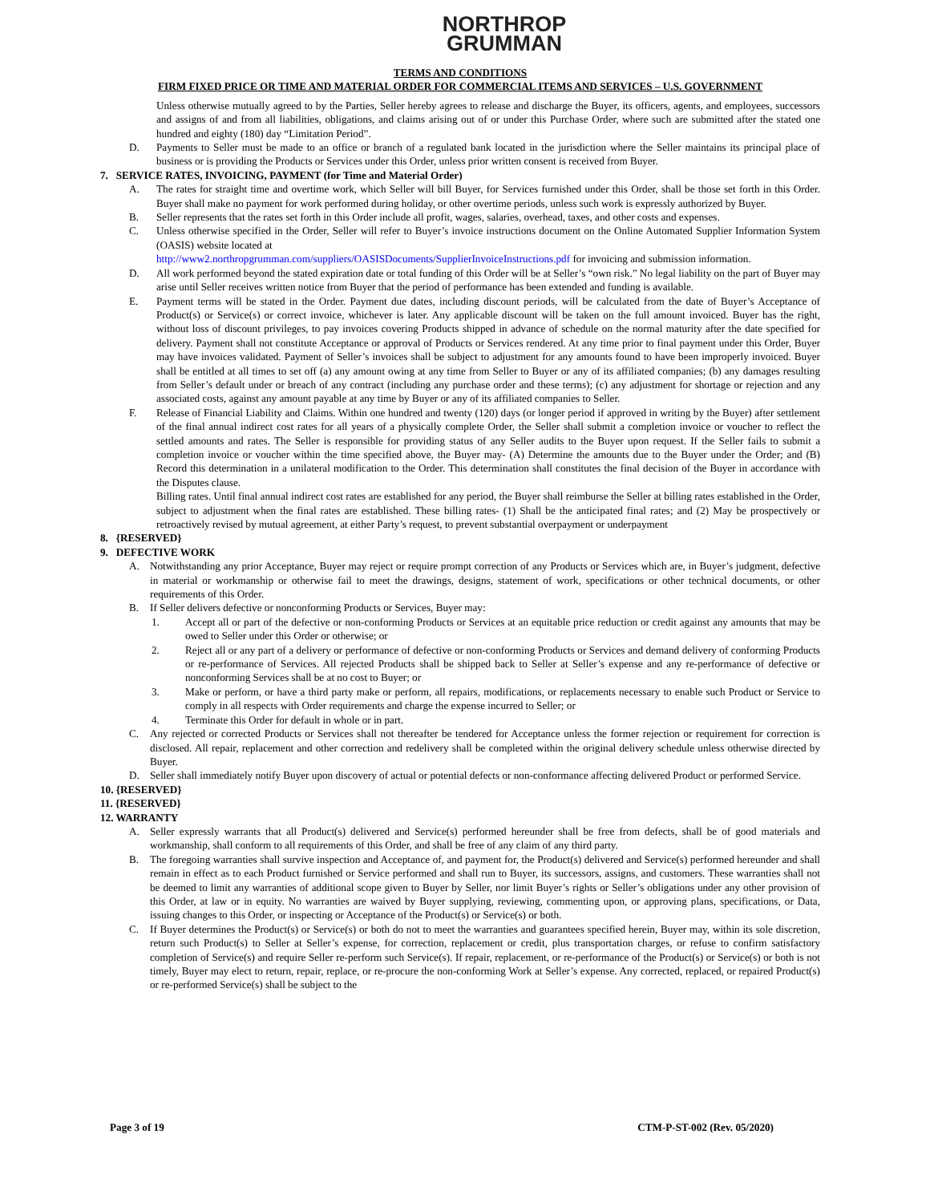NORTHROP
GRUMMAN
TERMS AND CONDITIONS
FIRM FIXED PRICE OR TIME AND MATERIAL ORDER FOR COMMERCIAL ITEMS AND SERVICES – U.S. GOVERNMENT
Unless otherwise mutually agreed to by the Parties, Seller hereby agrees to release and discharge the Buyer, its officers, agents, and employees, successors and assigns of and from all liabilities, obligations, and claims arising out of or under this Purchase Order, where such are submitted after the stated one hundred and eighty (180) day “Limitation Period”.
D. Payments to Seller must be made to an office or branch of a regulated bank located in the jurisdiction where the Seller maintains its principal place of business or is providing the Products or Services under this Order, unless prior written consent is received from Buyer.
7. SERVICE RATES, INVOICING, PAYMENT (for Time and Material Order)
A. The rates for straight time and overtime work, which Seller will bill Buyer, for Services furnished under this Order, shall be those set forth in this Order. Buyer shall make no payment for work performed during holiday, or other overtime periods, unless such work is expressly authorized by Buyer.
B. Seller represents that the rates set forth in this Order include all profit, wages, salaries, overhead, taxes, and other costs and expenses.
C. Unless otherwise specified in the Order, Seller will refer to Buyer’s invoice instructions document on the Online Automated Supplier Information System (OASIS) website located at
http://www2.northropgrumman.com/suppliers/OASISDocuments/SupplierInvoiceInstructions.pdf for invoicing and submission information.
D. All work performed beyond the stated expiration date or total funding of this Order will be at Seller’s “own risk.” No legal liability on the part of Buyer may arise until Seller receives written notice from Buyer that the period of performance has been extended and funding is available.
E. Payment terms will be stated in the Order. Payment due dates, including discount periods, will be calculated from the date of Buyer’s Acceptance of Product(s) or Service(s) or correct invoice, whichever is later. Any applicable discount will be taken on the full amount invoiced. Buyer has the right, without loss of discount privileges, to pay invoices covering Products shipped in advance of schedule on the normal maturity after the date specified for delivery. Payment shall not constitute Acceptance or approval of Products or Services rendered. At any time prior to final payment under this Order, Buyer may have invoices validated. Payment of Seller’s invoices shall be subject to adjustment for any amounts found to have been improperly invoiced. Buyer shall be entitled at all times to set off (a) any amount owing at any time from Seller to Buyer or any of its affiliated companies; (b) any damages resulting from Seller’s default under or breach of any contract (including any purchase order and these terms); (c) any adjustment for shortage or rejection and any associated costs, against any amount payable at any time by Buyer or any of its affiliated companies to Seller.
F. Release of Financial Liability and Claims. Within one hundred and twenty (120) days (or longer period if approved in writing by the Buyer) after settlement of the final annual indirect cost rates for all years of a physically complete Order, the Seller shall submit a completion invoice or voucher to reflect the settled amounts and rates. The Seller is responsible for providing status of any Seller audits to the Buyer upon request. If the Seller fails to submit a completion invoice or voucher within the time specified above, the Buyer may- (A) Determine the amounts due to the Buyer under the Order; and (B) Record this determination in a unilateral modification to the Order. This determination shall constitutes the final decision of the Buyer in accordance with the Disputes clause.
Billing rates. Until final annual indirect cost rates are established for any period, the Buyer shall reimburse the Seller at billing rates established in the Order, subject to adjustment when the final rates are established. These billing rates- (1) Shall be the anticipated final rates; and (2) May be prospectively or retroactively revised by mutual agreement, at either Party’s request, to prevent substantial overpayment or underpayment
8. {RESERVED}
9. DEFECTIVE WORK
A. Notwithstanding any prior Acceptance, Buyer may reject or require prompt correction of any Products or Services which are, in Buyer’s judgment, defective in material or workmanship or otherwise fail to meet the drawings, designs, statement of work, specifications or other technical documents, or other requirements of this Order.
B. If Seller delivers defective or nonconforming Products or Services, Buyer may:
1. Accept all or part of the defective or non-conforming Products or Services at an equitable price reduction or credit against any amounts that may be owed to Seller under this Order or otherwise; or
2. Reject all or any part of a delivery or performance of defective or non-conforming Products or Services and demand delivery of conforming Products or re-performance of Services. All rejected Products shall be shipped back to Seller at Seller’s expense and any re-performance of defective or nonconforming Services shall be at no cost to Buyer; or
3. Make or perform, or have a third party make or perform, all repairs, modifications, or replacements necessary to enable such Product or Service to comply in all respects with Order requirements and charge the expense incurred to Seller; or
4. Terminate this Order for default in whole or in part.
C. Any rejected or corrected Products or Services shall not thereafter be tendered for Acceptance unless the former rejection or requirement for correction is disclosed. All repair, replacement and other correction and redelivery shall be completed within the original delivery schedule unless otherwise directed by Buyer.
D. Seller shall immediately notify Buyer upon discovery of actual or potential defects or non-conformance affecting delivered Product or performed Service.
10. {RESERVED}
11. {RESERVED}
12. WARRANTY
A. Seller expressly warrants that all Product(s) delivered and Service(s) performed hereunder shall be free from defects, shall be of good materials and workmanship, shall conform to all requirements of this Order, and shall be free of any claim of any third party.
B. The foregoing warranties shall survive inspection and Acceptance of, and payment for, the Product(s) delivered and Service(s) performed hereunder and shall remain in effect as to each Product furnished or Service performed and shall run to Buyer, its successors, assigns, and customers. These warranties shall not be deemed to limit any warranties of additional scope given to Buyer by Seller, nor limit Buyer’s rights or Seller’s obligations under any other provision of this Order, at law or in equity. No warranties are waived by Buyer supplying, reviewing, commenting upon, or approving plans, specifications, or Data, issuing changes to this Order, or inspecting or Acceptance of the Product(s) or Service(s) or both.
C. If Buyer determines the Product(s) or Service(s) or both do not to meet the warranties and guarantees specified herein, Buyer may, within its sole discretion, return such Product(s) to Seller at Seller’s expense, for correction, replacement or credit, plus transportation charges, or refuse to confirm satisfactory completion of Service(s) and require Seller re-perform such Service(s). If repair, replacement, or re-performance of the Product(s) or Service(s) or both is not timely, Buyer may elect to return, repair, replace, or re-procure the non-conforming Work at Seller’s expense. Any corrected, replaced, or repaired Product(s) or re-performed Service(s) shall be subject to the
Page 3 of 19 CTM-P-ST-002 (Rev. 05/2020)